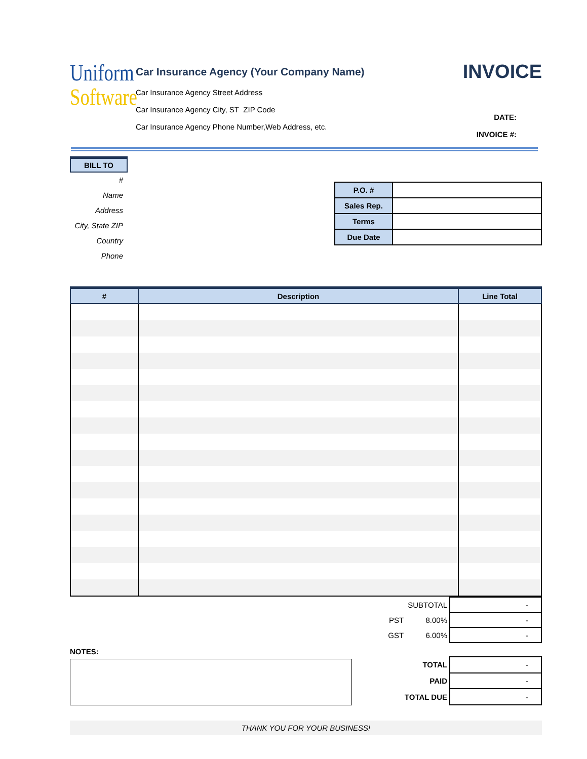Uniform
Software
Car Insurance Agency (Your Company Name)
Car Insurance Agency Street Address
Car Insurance Agency City, ST ZIP Code
Car Insurance Agency Phone Number,Web Address, etc.
INVOICE
DATE:
INVOICE #:
BILL TO
#
Name
Address
City, State ZIP
Country
Phone
| P.O. # | |
| Sales Rep. | |
| Terms | |
| Due Date | |
| # | Description | Line Total |
| --- | --- | --- |
| | SUBTOTAL | - |
| PST | 8.00% | - |
| GST | 6.00% | - |
NOTES:
| TOTAL | - |
| PAID | - |
| TOTAL DUE | - |
THANK YOU FOR YOUR BUSINESS!